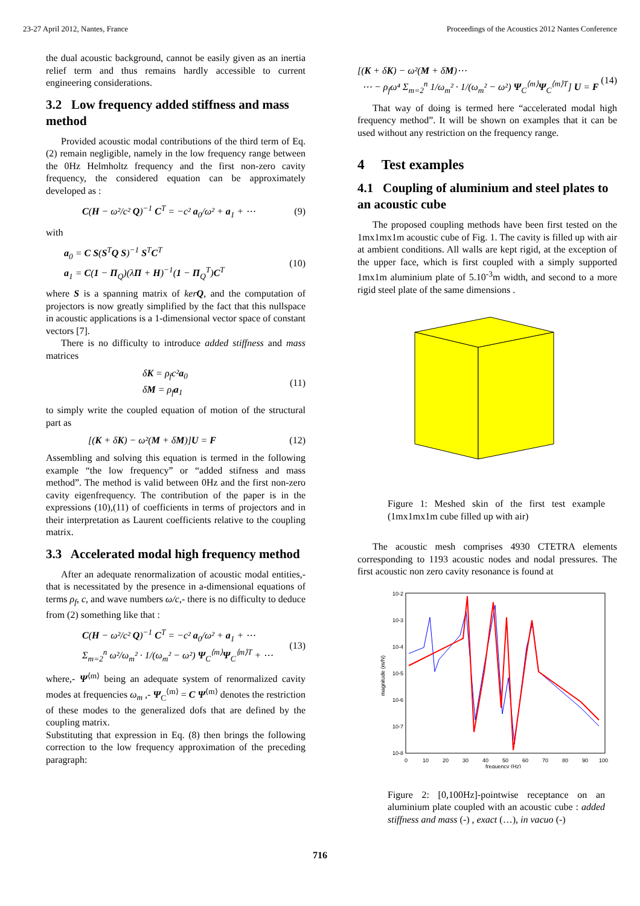23-27 April 2012, Nantes, France Proceedings of the Acoustics 2012 Nantes Conference
the dual acoustic background, cannot be easily given as an inertia relief term and thus remains hardly accessible to current engineering considerations.
3.2 Low frequency added stiffness and mass method
Provided acoustic modal contributions of the third term of Eq. (2) remain negligible, namely in the low frequency range between the 0Hz Helmholtz frequency and the first non-zero cavity frequency, the considered equation can be approximately developed as :
C(H − ω²/c² Q)<sup>−1</sup> C<sup>T</sup> = −c² a<sub>0</sub>/ω² + a<sub>1</sub> + ⋯ (9)
with
a<sub>0</sub> = C S(S<sup>T</sup>Q S)<sup>−1</sup> S<sup>T</sup>C<sup>T</sup>
a<sub>1</sub> = C(1 − Π<sub>Q</sub>)(λΠ + H)<sup>−1</sup>(1 − Π<sub>Q</sub><sup>T</sup>)C<sup>T</sup> (10)
where S is a spanning matrix of kerQ, and the computation of projectors is now greatly simplified by the fact that this nullspace in acoustic applications is a 1-dimensional vector space of constant vectors [7].
There is no difficulty to introduce added stiffness and mass matrices
δK = ρ<sub>f</sub>c²a<sub>0</sub>
δM = ρ<sub>f</sub>a<sub>1</sub> (11)
to simply write the coupled equation of motion of the structural part as
[(K + δK) − ω²(M + δM)]U = F (12)
Assembling and solving this equation is termed in the following example “the low frequency” or “added stifness and mass method”. The method is valid between 0Hz and the first non-zero cavity eigenfrequency. The contribution of the paper is in the expressions (10),(11) of coefficients in terms of projectors and in their interpretation as Laurent coefficients relative to the coupling matrix.
3.3 Accelerated modal high frequency method
After an adequate renormalization of acoustic modal entities,- that is necessitated by the presence in a-dimensional equations of terms ρ<sub>f</sub>, c, and wave numbers ω/c,- there is no difficulty to deduce from (2) something like that :
C(H − ω²/c² Q)<sup>−1</sup> C<sup>T</sup> = −c² a<sub>0</sub>/ω² + a<sub>1</sub> + ⋯
Σ<sub>m=2</sub><sup>n</sup> ω²/ω<sub>m</sub>² · 1/(ω<sub>m</sub>² − ω²) Ψ<sub>C</sub><sup>⟨m⟩</sup>Ψ<sub>C</sub><sup>⟨m⟩T</sup> + ⋯ (13)
where,- Ψ<sup>⟨m⟩</sup> being an adequate system of renormalized cavity modes at frequencies ω<sub>m</sub> ,- Ψ<sub>C</sub><sup>⟨m⟩</sup> = C Ψ<sup>⟨m⟩</sup> denotes the restriction of these modes to the generalized dofs that are defined by the coupling matrix.
Substituting that expression in Eq. (8) then brings the following correction to the low frequency approximation of the preceding paragraph:
[(K + δK) − ω²(M + δM)⋯
⋯ − ρ<sub>f</sub>ω⁴ Σ<sub>m=2</sub><sup>n</sup> 1/ω<sub>m</sub>² · 1/(ω<sub>m</sub>² − ω²) Ψ<sub>C</sub><sup>⟨m⟩</sup>Ψ<sub>C</sub><sup>⟨m⟩T</sup>] U = F (14)
That way of doing is termed here “accelerated modal high frequency method”. It will be shown on examples that it can be used without any restriction on the frequency range.
4 Test examples
4.1 Coupling of aluminium and steel plates to an acoustic cube
The proposed coupling methods have been first tested on the 1mx1mx1m acoustic cube of Fig. 1. The cavity is filled up with air at ambient conditions. All walls are kept rigid, at the exception of the upper face, which is first coupled with a simply supported 1mx1m aluminium plate of 5.10<sup>-3</sup>m width, and second to a more rigid steel plate of the same dimensions .
Figure 1: Meshed skin of the first test example (1mx1mx1m cube filled up with air)
The acoustic mesh comprises 4930 CTETRA elements corresponding to 1193 acoustic nodes and nodal pressures. The first acoustic non zero cavity resonance is found at
10-2
10-3
10-4
10-5
10-6
10-7
10-8
0
10
20
30
40
50
60
70
80
90
100
frequency (Hz)
magnitude (m/N)
Figure 2: [0,100Hz]-pointwise receptance on an aluminium plate coupled with an acoustic cube : added stiffness and mass (-) , exact (…), in vacuo (-)
716